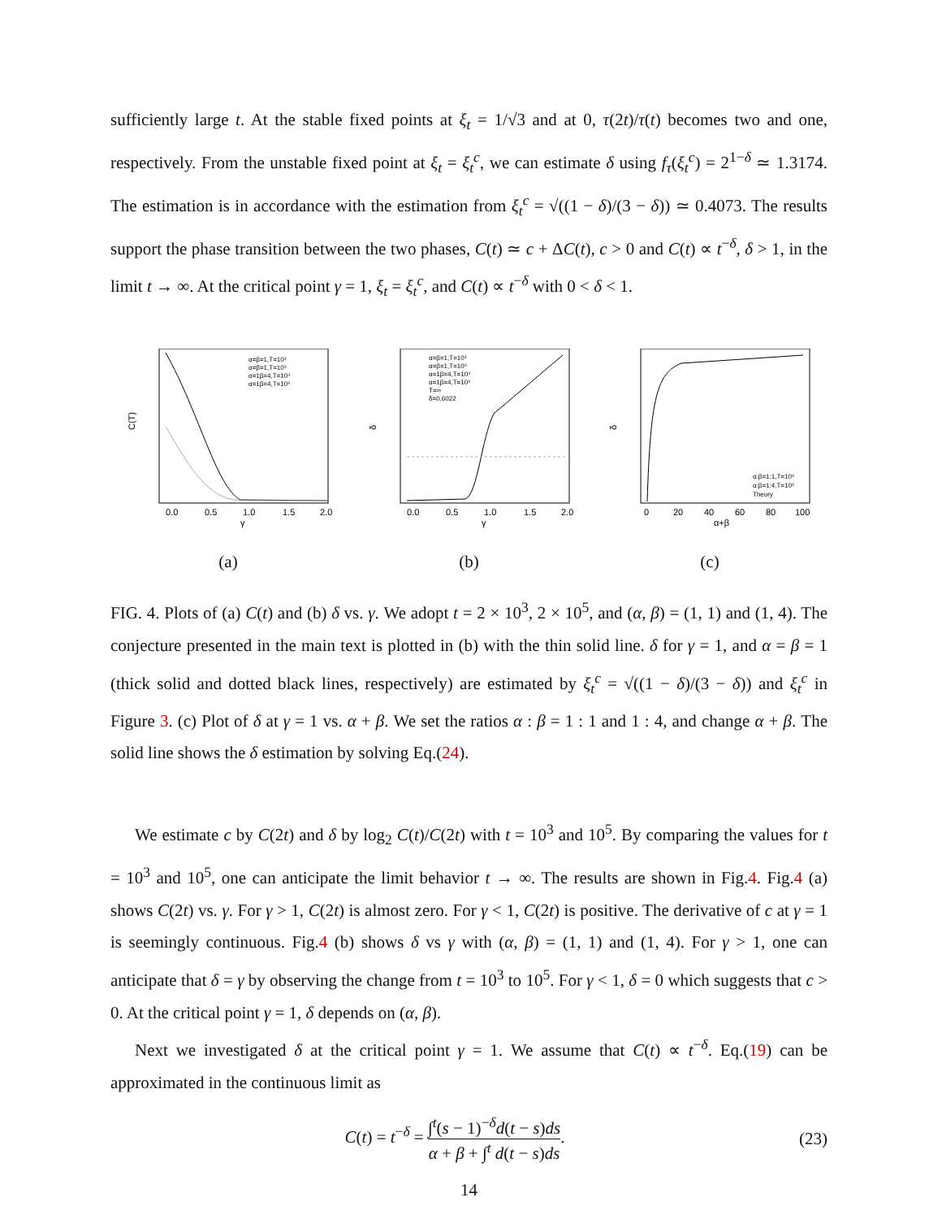sufficiently large t. At the stable fixed points at ξ<sub>t</sub> = 1/√3 and at 0, τ(2t)/τ(t) becomes two and one, respectively. From the unstable fixed point at ξ<sub>t</sub> = ξ<sub>t</sub><sup>c</sup>, we can estimate δ using f<sub>τ</sub>(ξ<sub>t</sub><sup>c</sup>) = 2<sup>1−δ</sup> ≃ 1.3174. The estimation is in accordance with the estimation from ξ<sub>t</sub><sup>c</sup> = √((1 − δ)/(3 − δ)) ≃ 0.4073. The results support the phase transition between the two phases, C(t) ≃ c + ΔC(t), c > 0 and C(t) ∝ t<sup>−δ</sup>, δ > 1, in the limit t → ∞. At the critical point γ = 1, ξ<sub>t</sub> = ξ<sub>t</sub><sup>c</sup>, and C(t) ∝ t<sup>−δ</sup> with 0 < δ < 1.
C(T)
0.0
0.5
1.0
1.5
2.0
γ
α=β=1,T=10³
α=β=1,T=10⁵
α=1β=4,T=10³
α=1β=4,T=10⁵
(a)
δ
0.0
0.5
1.0
1.5
2.0
γ
α=β=1,T=10³
α=β=1,T=10⁵
α=1β=4,T=10³
α=1β=4,T=10⁵
T=∞
δ=0.6022
(b)
δ
0
20
40
60
80
100
α+β
α:β=1:1,T=10⁵
α:β=1:4,T=10⁵
Theory
(c)
FIG. 4. Plots of (a) C(t) and (b) δ vs. γ. We adopt t = 2 × 10<sup>3</sup>, 2 × 10<sup>5</sup>, and (α, β) = (1, 1) and (1, 4). The conjecture presented in the main text is plotted in (b) with the thin solid line. δ for γ = 1, and α = β = 1 (thick solid and dotted black lines, respectively) are estimated by ξ<sub>t</sub><sup>c</sup> = √((1 − δ)/(3 − δ)) and ξ<sub>t</sub><sup>c</sup> in Figure 3. (c) Plot of δ at γ = 1 vs. α + β. We set the ratios α : β = 1 : 1 and 1 : 4, and change α + β. The solid line shows the δ estimation by solving Eq.(24).
We estimate c by C(2t) and δ by log<sub>2</sub> C(t)/C(2t) with t = 10<sup>3</sup> and 10<sup>5</sup>. By comparing the values for t = 10<sup>3</sup> and 10<sup>5</sup>, one can anticipate the limit behavior t → ∞. The results are shown in Fig.4. Fig.4 (a) shows C(2t) vs. γ. For γ > 1, C(2t) is almost zero. For γ < 1, C(2t) is positive. The derivative of c at γ = 1 is seemingly continuous. Fig.4 (b) shows δ vs γ with (α, β) = (1, 1) and (1, 4). For γ > 1, one can anticipate that δ = γ by observing the change from t = 10<sup>3</sup> to 10<sup>5</sup>. For γ < 1, δ = 0 which suggests that c > 0. At the critical point γ = 1, δ depends on (α, β).
Next we investigated δ at the critical point γ = 1. We assume that C(t) ∝ t<sup>−δ</sup>. Eq.(19) can be approximated in the continuous limit as
C(t) = t<sup>−δ</sup> = ∫<sup>t</sup>(s − 1)<sup>−δ</sup>d(t − s)ds α + β + ∫<sup>t</sup> d(t − s)ds. (23)
14